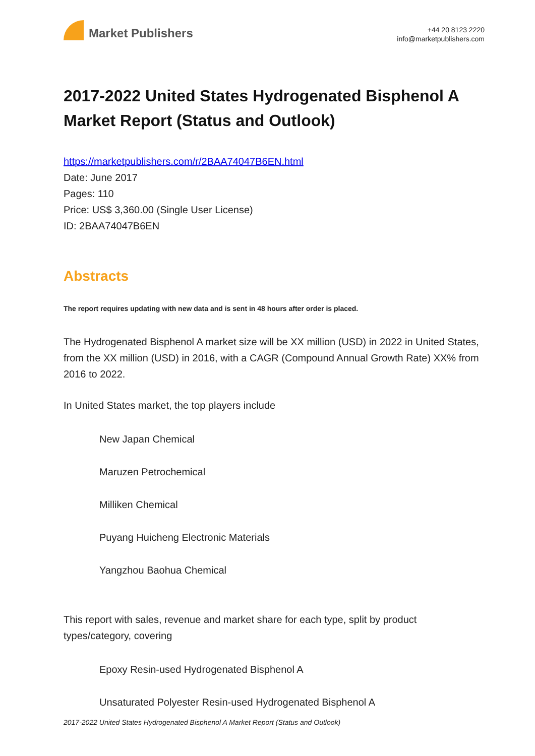Market Publishers
+44 20 8123 2220
info@marketpublishers.com
2017-2022 United States Hydrogenated Bisphenol A Market Report (Status and Outlook)
https://marketpublishers.com/r/2BAA74047B6EN.html
Date: June 2017
Pages: 110
Price: US$ 3,360.00 (Single User License)
ID: 2BAA74047B6EN
Abstracts
The report requires updating with new data and is sent in 48 hours after order is placed.
The Hydrogenated Bisphenol A market size will be XX million (USD) in 2022 in United States, from the XX million (USD) in 2016, with a CAGR (Compound Annual Growth Rate) XX% from 2016 to 2022.
In United States market, the top players include
New Japan Chemical
Maruzen Petrochemical
Milliken Chemical
Puyang Huicheng Electronic Materials
Yangzhou Baohua Chemical
This report with sales, revenue and market share for each type, split by product types/category, covering
Epoxy Resin-used Hydrogenated Bisphenol A
Unsaturated Polyester Resin-used Hydrogenated Bisphenol A
2017-2022 United States Hydrogenated Bisphenol A Market Report (Status and Outlook)